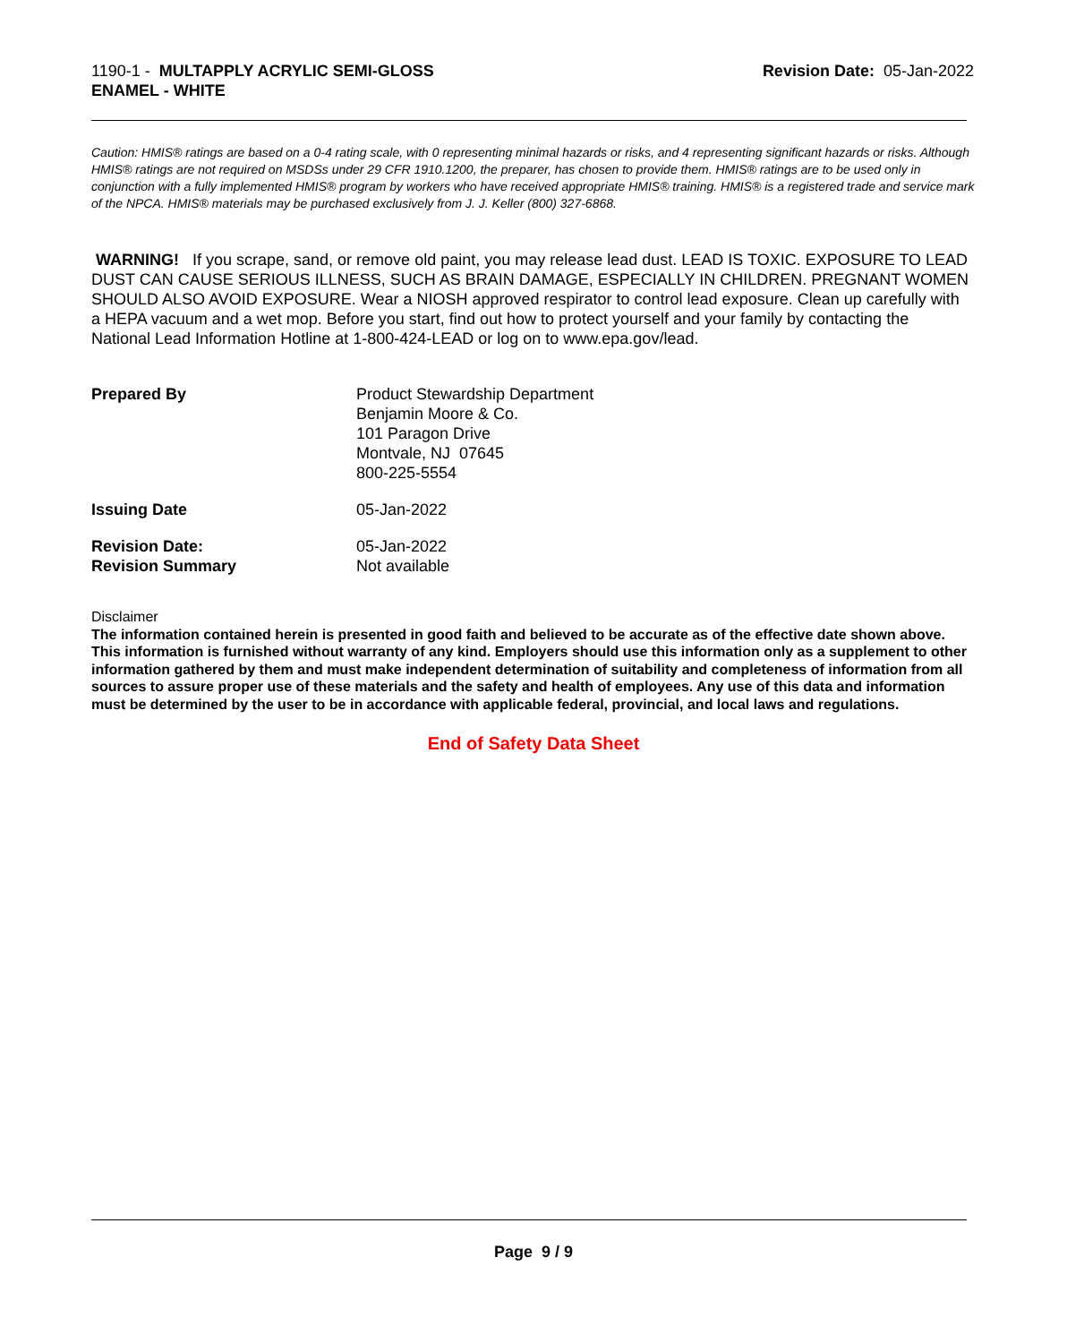1190-1 - MULTAPPLY ACRYLIC SEMI-GLOSS
ENAMEL - WHITE
Revision Date: 05-Jan-2022
Caution: HMIS® ratings are based on a 0-4 rating scale, with 0 representing minimal hazards or risks, and 4 representing significant hazards or risks. Although HMIS® ratings are not required on MSDSs under 29 CFR 1910.1200, the preparer, has chosen to provide them. HMIS® ratings are to be used only in conjunction with a fully implemented HMIS® program by workers who have received appropriate HMIS® training. HMIS® is a registered trade and service mark of the NPCA. HMIS® materials may be purchased exclusively from J. J. Keller (800) 327-6868.
WARNING! If you scrape, sand, or remove old paint, you may release lead dust. LEAD IS TOXIC. EXPOSURE TO LEAD DUST CAN CAUSE SERIOUS ILLNESS, SUCH AS BRAIN DAMAGE, ESPECIALLY IN CHILDREN. PREGNANT WOMEN SHOULD ALSO AVOID EXPOSURE. Wear a NIOSH approved respirator to control lead exposure. Clean up carefully with a HEPA vacuum and a wet mop. Before you start, find out how to protect yourself and your family by contacting the National Lead Information Hotline at 1-800-424-LEAD or log on to www.epa.gov/lead.
Prepared By Product Stewardship Department
Benjamin Moore & Co.
101 Paragon Drive
Montvale, NJ 07645
800-225-5554
Issuing Date 05-Jan-2022
Revision Date:
Revision Summary
05-Jan-2022
Not available
Disclaimer
The information contained herein is presented in good faith and believed to be accurate as of the effective date shown above. This information is furnished without warranty of any kind. Employers should use this information only as a supplement to other information gathered by them and must make independent determination of suitability and completeness of information from all sources to assure proper use of these materials and the safety and health of employees. Any use of this data and information must be determined by the user to be in accordance with applicable federal, provincial, and local laws and regulations.
End of Safety Data Sheet
Page 9 / 9